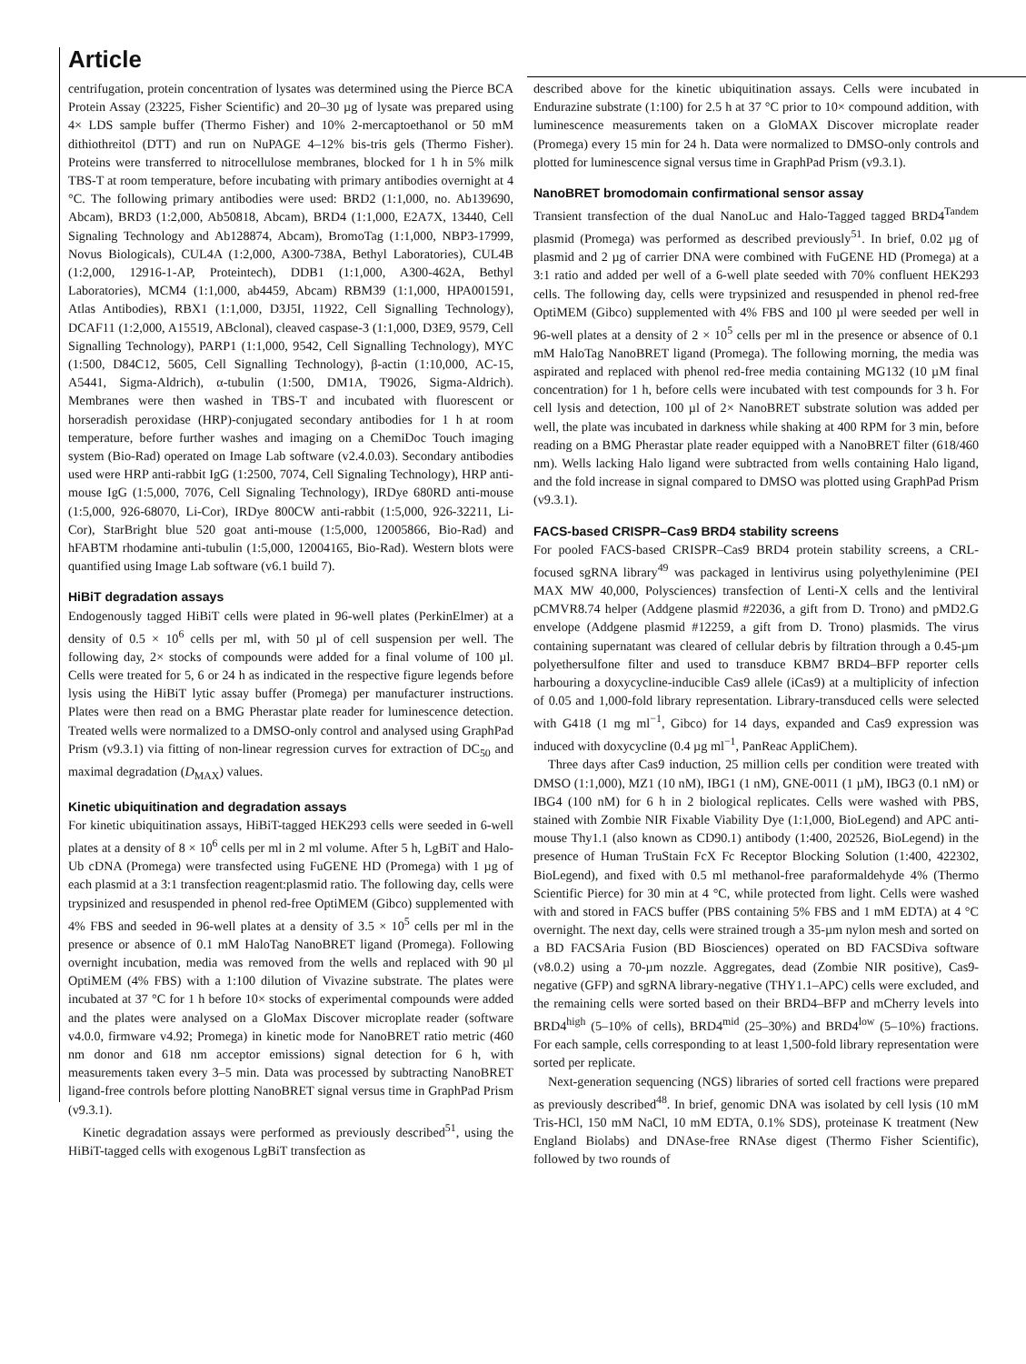Article
centrifugation, protein concentration of lysates was determined using the Pierce BCA Protein Assay (23225, Fisher Scientific) and 20–30 µg of lysate was prepared using 4× LDS sample buffer (Thermo Fisher) and 10% 2-mercaptoethanol or 50 mM dithiothreitol (DTT) and run on NuPAGE 4–12% bis-tris gels (Thermo Fisher). Proteins were transferred to nitrocellulose membranes, blocked for 1 h in 5% milk TBS-T at room temperature, before incubating with primary antibodies overnight at 4 °C. The following primary antibodies were used: BRD2 (1:1,000, no. Ab139690, Abcam), BRD3 (1:2,000, Ab50818, Abcam), BRD4 (1:1,000, E2A7X, 13440, Cell Signaling Technology and Ab128874, Abcam), BromoTag (1:1,000, NBP3-17999, Novus Biologicals), CUL4A (1:2,000, A300-738A, Bethyl Laboratories), CUL4B (1:2,000, 12916-1-AP, Proteintech), DDB1 (1:1,000, A300-462A, Bethyl Laboratories), MCM4 (1:1,000, ab4459, Abcam) RBM39 (1:1,000, HPA001591, Atlas Antibodies), RBX1 (1:1,000, D3J5I, 11922, Cell Signalling Technology), DCAF11 (1:2,000, A15519, ABclonal), cleaved caspase-3 (1:1,000, D3E9, 9579, Cell Signalling Technology), PARP1 (1:1,000, 9542, Cell Signalling Technology), MYC (1:500, D84C12, 5605, Cell Signalling Technology), β-actin (1:10,000, AC-15, A5441, Sigma-Aldrich), α-tubulin (1:500, DM1A, T9026, Sigma-Aldrich). Membranes were then washed in TBS-T and incubated with fluorescent or horseradish peroxidase (HRP)-conjugated secondary antibodies for 1 h at room temperature, before further washes and imaging on a ChemiDoc Touch imaging system (Bio-Rad) operated on Image Lab software (v2.4.0.03). Secondary antibodies used were HRP anti-rabbit IgG (1:2500, 7074, Cell Signaling Technology), HRP anti-mouse IgG (1:5,000, 7076, Cell Signaling Technology), IRDye 680RD anti-mouse (1:5,000, 926-68070, Li-Cor), IRDye 800CW anti-rabbit (1:5,000, 926-32211, Li-Cor), StarBright blue 520 goat anti-mouse (1:5,000, 12005866, Bio-Rad) and hFABTM rhodamine anti-tubulin (1:5,000, 12004165, Bio-Rad). Western blots were quantified using Image Lab software (v6.1 build 7).
HiBiT degradation assays
Endogenously tagged HiBiT cells were plated in 96-well plates (PerkinElmer) at a density of 0.5 × 10<sup>6</sup> cells per ml, with 50 µl of cell suspension per well. The following day, 2× stocks of compounds were added for a final volume of 100 µl. Cells were treated for 5, 6 or 24 h as indicated in the respective figure legends before lysis using the HiBiT lytic assay buffer (Promega) per manufacturer instructions. Plates were then read on a BMG Pherastar plate reader for luminescence detection. Treated wells were normalized to a DMSO-only control and analysed using GraphPad Prism (v9.3.1) via fitting of non-linear regression curves for extraction of DC<sub>50</sub> and maximal degradation (D<sub>MAX</sub>) values.
Kinetic ubiquitination and degradation assays
For kinetic ubiquitination assays, HiBiT-tagged HEK293 cells were seeded in 6-well plates at a density of 8 × 10<sup>6</sup> cells per ml in 2 ml volume. After 5 h, LgBiT and Halo-Ub cDNA (Promega) were transfected using FuGENE HD (Promega) with 1 µg of each plasmid at a 3:1 transfection reagent:plasmid ratio. The following day, cells were trypsinized and resuspended in phenol red-free OptiMEM (Gibco) supplemented with 4% FBS and seeded in 96-well plates at a density of 3.5 × 10<sup>5</sup> cells per ml in the presence or absence of 0.1 mM HaloTag NanoBRET ligand (Promega). Following overnight incubation, media was removed from the wells and replaced with 90 µl OptiMEM (4% FBS) with a 1:100 dilution of Vivazine substrate. The plates were incubated at 37 °C for 1 h before 10× stocks of experimental compounds were added and the plates were analysed on a GloMax Discover microplate reader (software v4.0.0, firmware v4.92; Promega) in kinetic mode for NanoBRET ratio metric (460 nm donor and 618 nm acceptor emissions) signal detection for 6 h, with measurements taken every 3–5 min. Data was processed by subtracting NanoBRET ligand-free controls before plotting NanoBRET signal versus time in GraphPad Prism (v9.3.1).
Kinetic degradation assays were performed as previously described<sup>51</sup>, using the HiBiT-tagged cells with exogenous LgBiT transfection as
described above for the kinetic ubiquitination assays. Cells were incubated in Endurazine substrate (1:100) for 2.5 h at 37 °C prior to 10× compound addition, with luminescence measurements taken on a GloMAX Discover microplate reader (Promega) every 15 min for 24 h. Data were normalized to DMSO-only controls and plotted for luminescence signal versus time in GraphPad Prism (v9.3.1).
NanoBRET bromodomain confirmational sensor assay
Transient transfection of the dual NanoLuc and Halo-Tagged tagged BRD4<sup>Tandem</sup> plasmid (Promega) was performed as described previously<sup>51</sup>. In brief, 0.02 µg of plasmid and 2 µg of carrier DNA were combined with FuGENE HD (Promega) at a 3:1 ratio and added per well of a 6-well plate seeded with 70% confluent HEK293 cells. The following day, cells were trypsinized and resuspended in phenol red-free OptiMEM (Gibco) supplemented with 4% FBS and 100 µl were seeded per well in 96-well plates at a density of 2 × 10<sup>5</sup> cells per ml in the presence or absence of 0.1 mM HaloTag NanoBRET ligand (Promega). The following morning, the media was aspirated and replaced with phenol red-free media containing MG132 (10 µM final concentration) for 1 h, before cells were incubated with test compounds for 3 h. For cell lysis and detection, 100 µl of 2× NanoBRET substrate solution was added per well, the plate was incubated in darkness while shaking at 400 RPM for 3 min, before reading on a BMG Pherastar plate reader equipped with a NanoBRET filter (618/460 nm). Wells lacking Halo ligand were subtracted from wells containing Halo ligand, and the fold increase in signal compared to DMSO was plotted using GraphPad Prism (v9.3.1).
FACS-based CRISPR–Cas9 BRD4 stability screens
For pooled FACS-based CRISPR–Cas9 BRD4 protein stability screens, a CRL-focused sgRNA library<sup>49</sup> was packaged in lentivirus using polyethylenimine (PEI MAX MW 40,000, Polysciences) transfection of Lenti-X cells and the lentiviral pCMVR8.74 helper (Addgene plasmid #22036, a gift from D. Trono) and pMD2.G envelope (Addgene plasmid #12259, a gift from D. Trono) plasmids. The virus containing supernatant was cleared of cellular debris by filtration through a 0.45-µm polyethersulfone filter and used to transduce KBM7 BRD4–BFP reporter cells harbouring a doxycycline-inducible Cas9 allele (iCas9) at a multiplicity of infection of 0.05 and 1,000-fold library representation. Library-transduced cells were selected with G418 (1 mg ml<sup>−1</sup>, Gibco) for 14 days, expanded and Cas9 expression was induced with doxycycline (0.4 µg ml<sup>−1</sup>, PanReac AppliChem).
Three days after Cas9 induction, 25 million cells per condition were treated with DMSO (1:1,000), MZ1 (10 nM), IBG1 (1 nM), GNE-0011 (1 µM), IBG3 (0.1 nM) or IBG4 (100 nM) for 6 h in 2 biological replicates. Cells were washed with PBS, stained with Zombie NIR Fixable Viability Dye (1:1,000, BioLegend) and APC anti-mouse Thy1.1 (also known as CD90.1) antibody (1:400, 202526, BioLegend) in the presence of Human TruStain FcX Fc Receptor Blocking Solution (1:400, 422302, BioLegend), and fixed with 0.5 ml methanol-free paraformaldehyde 4% (Thermo Scientific Pierce) for 30 min at 4 °C, while protected from light. Cells were washed with and stored in FACS buffer (PBS containing 5% FBS and 1 mM EDTA) at 4 °C overnight. The next day, cells were strained trough a 35-µm nylon mesh and sorted on a BD FACSAria Fusion (BD Biosciences) operated on BD FACSDiva software (v8.0.2) using a 70-µm nozzle. Aggregates, dead (Zombie NIR positive), Cas9-negative (GFP) and sgRNA library-negative (THY1.1–APC) cells were excluded, and the remaining cells were sorted based on their BRD4–BFP and mCherry levels into BRD4<sup>high</sup> (5–10% of cells), BRD4<sup>mid</sup> (25–30%) and BRD4<sup>low</sup> (5–10%) fractions. For each sample, cells corresponding to at least 1,500-fold library representation were sorted per replicate.
Next-generation sequencing (NGS) libraries of sorted cell fractions were prepared as previously described<sup>48</sup>. In brief, genomic DNA was isolated by cell lysis (10 mM Tris-HCl, 150 mM NaCl, 10 mM EDTA, 0.1% SDS), proteinase K treatment (New England Biolabs) and DNAse-free RNAse digest (Thermo Fisher Scientific), followed by two rounds of